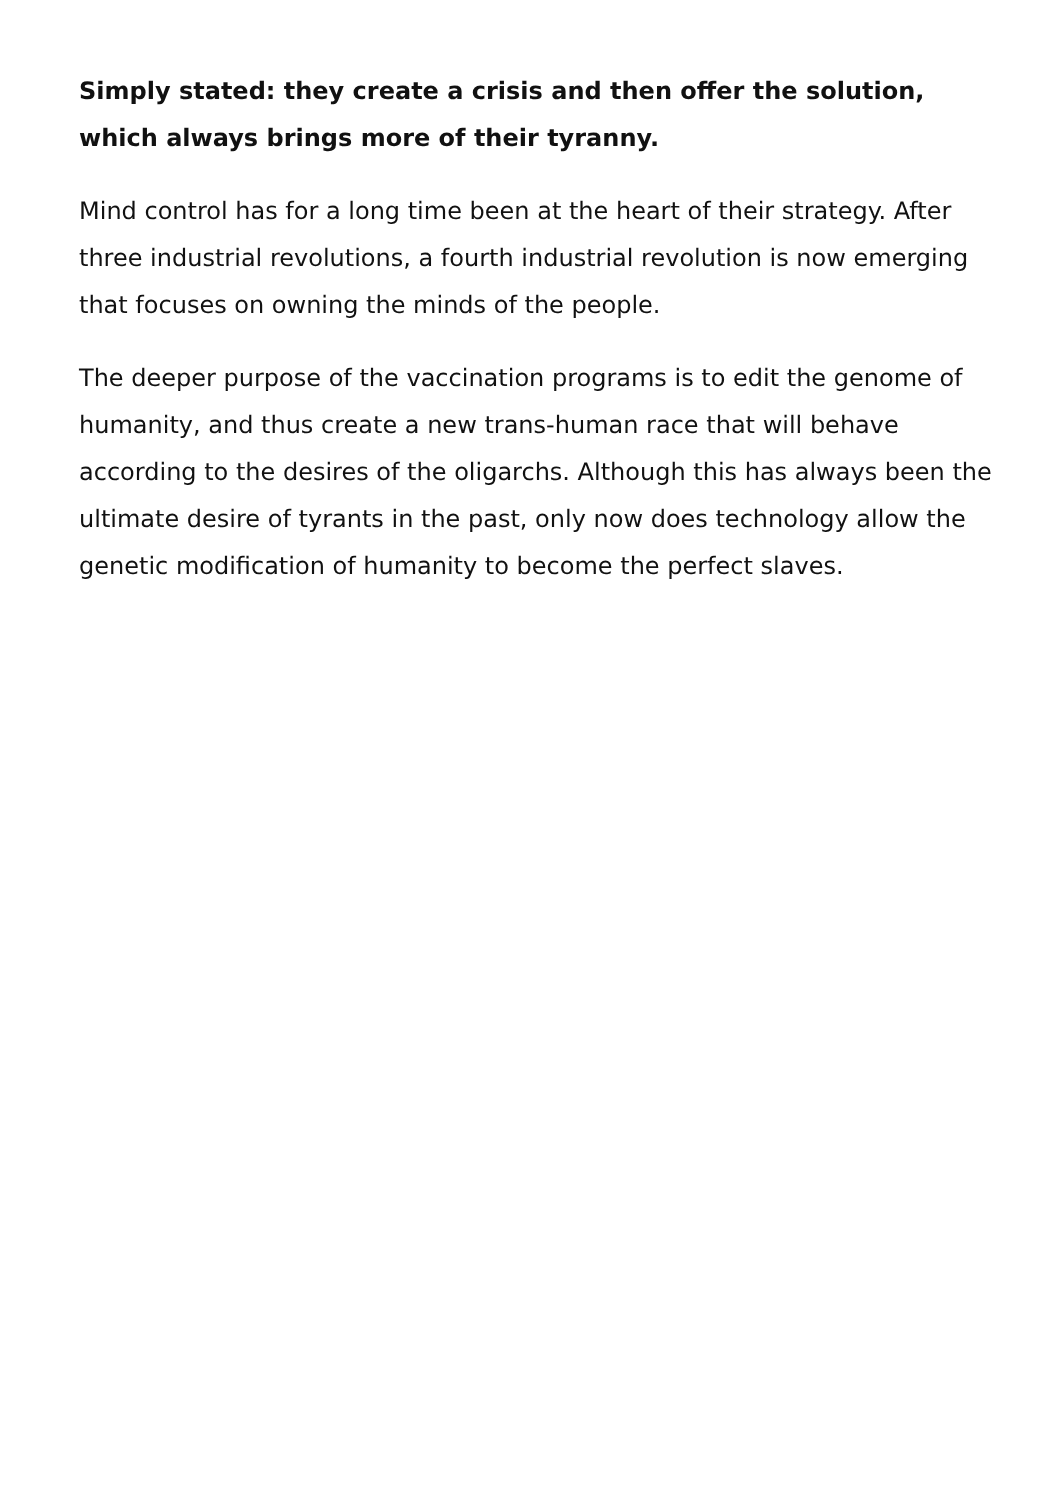Simply stated: they create a crisis and then offer the solution, which always brings more of their tyranny.
Mind control has for a long time been at the heart of their strategy. After three industrial revolutions, a fourth industrial revolution is now emerging that focuses on owning the minds of the people.
The deeper purpose of the vaccination programs is to edit the genome of humanity, and thus create a new trans-human race that will behave according to the desires of the oligarchs. Although this has always been the ultimate desire of tyrants in the past, only now does technology allow the genetic modification of humanity to become the perfect slaves.